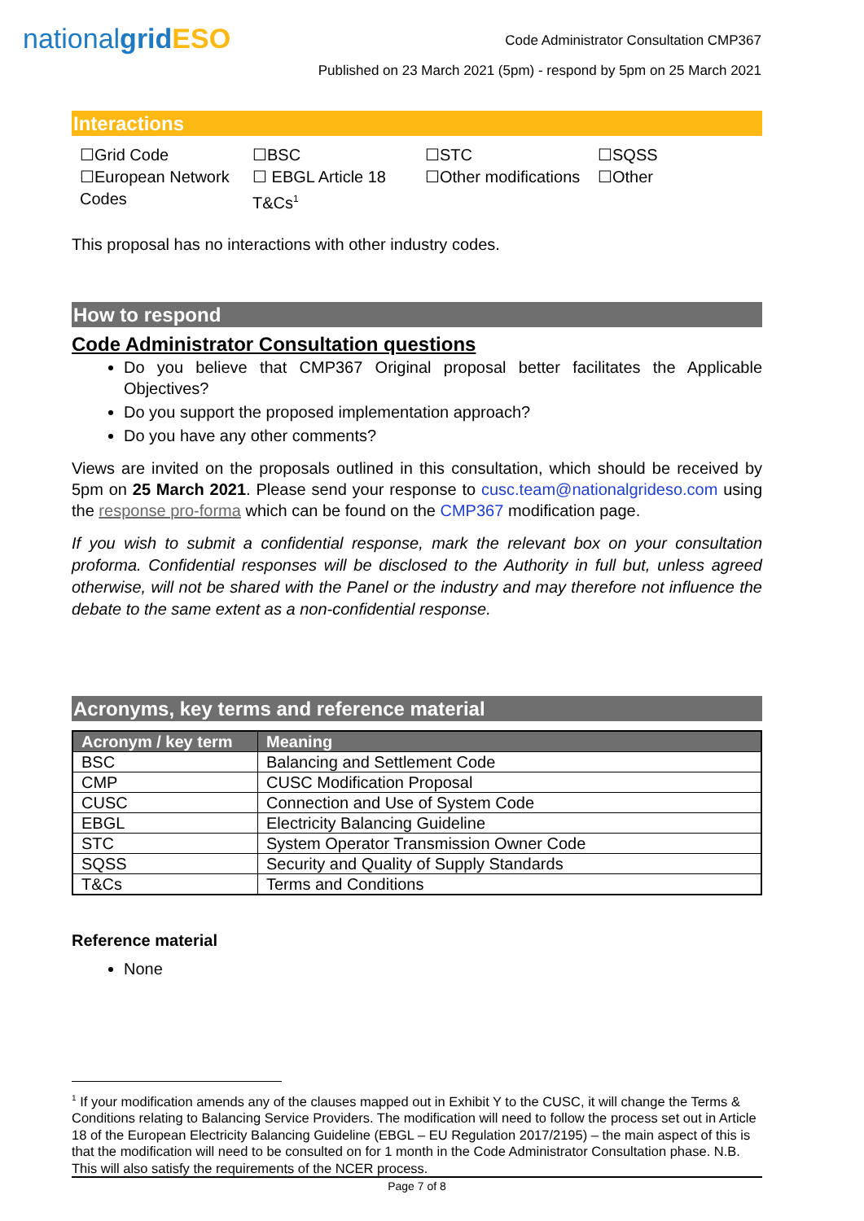nationalgrid ESO
Code Administrator Consultation CMP367
Published on 23 March 2021 (5pm) - respond by 5pm on 25 March 2021
Interactions
☐Grid Code
☐European Network Codes
☐BSC
☐ EBGL Article 18 T&Cs<sup>1</sup>
☐STC
☐Other modifications
☐SQSS
☐Other
This proposal has no interactions with other industry codes.
How to respond
Code Administrator Consultation questions
Do you believe that CMP367 Original proposal better facilitates the Applicable Objectives?
Do you support the proposed implementation approach?
Do you have any other comments?
Views are invited on the proposals outlined in this consultation, which should be received by 5pm on 25 March 2021. Please send your response to cusc.team@nationalgrideso.com using the response pro-forma which can be found on the CMP367 modification page.
If you wish to submit a confidential response, mark the relevant box on your consultation proforma. Confidential responses will be disclosed to the Authority in full but, unless agreed otherwise, will not be shared with the Panel or the industry and may therefore not influence the debate to the same extent as a non-confidential response.
Acronyms, key terms and reference material
| Acronym / key term | Meaning |
| --- | --- |
| BSC | Balancing and Settlement Code |
| CMP | CUSC Modification Proposal |
| CUSC | Connection and Use of System Code |
| EBGL | Electricity Balancing Guideline |
| STC | System Operator Transmission Owner Code |
| SQSS | Security and Quality of Supply Standards |
| T&Cs | Terms and Conditions |
Reference material
None
<sup>1</sup> If your modification amends any of the clauses mapped out in Exhibit Y to the CUSC, it will change the Terms & Conditions relating to Balancing Service Providers. The modification will need to follow the process set out in Article 18 of the European Electricity Balancing Guideline (EBGL – EU Regulation 2017/2195) – the main aspect of this is that the modification will need to be consulted on for 1 month in the Code Administrator Consultation phase. N.B. This will also satisfy the requirements of the NCER process.
Page 7 of 8